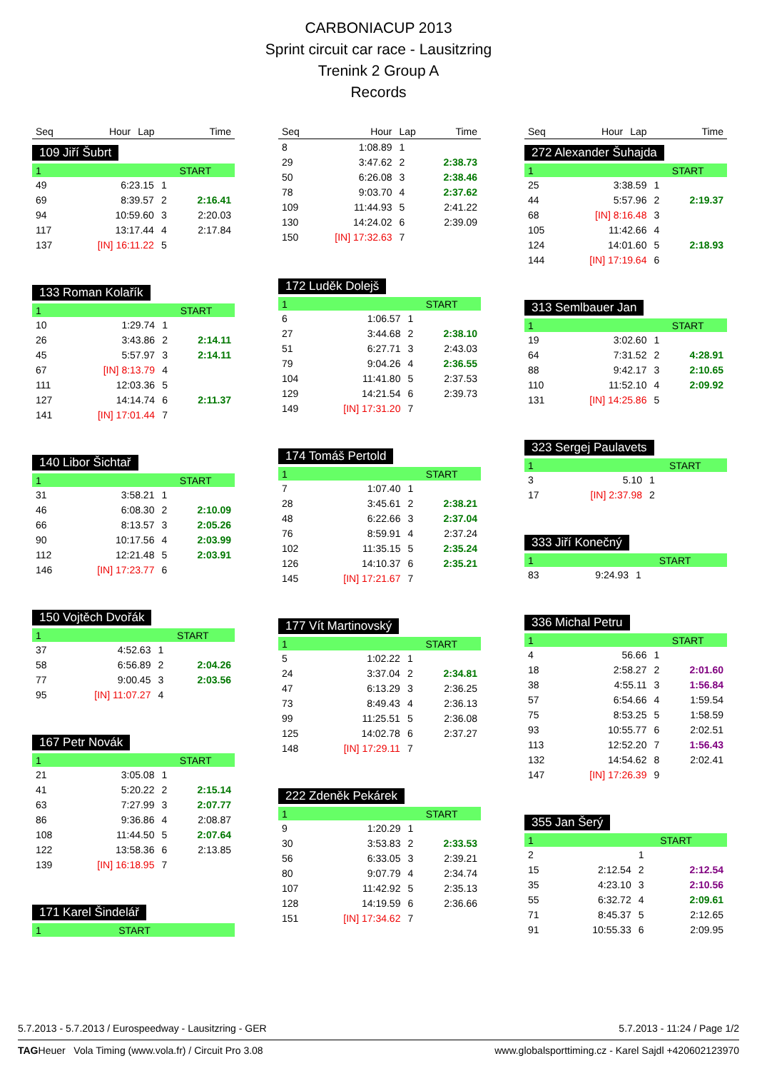CARBONIACUP 2013
Sprint circuit car race - Lausitzring
Trenink 2 Group A
Records
| Seq | Hour | Lap | Time |
| --- | --- | --- | --- |
109 Jiří Šubrt
| 1 | | | START |
| 49 | 6:23.15 | 1 | |
| 69 | 8:39.57 | 2 | 2:16.41 |
| 94 | 10:59.60 | 3 | 2:20.03 |
| 117 | 13:17.44 | 4 | 2:17.84 |
| 137 | [IN] 16:11.22 | 5 | |
133 Roman Kolařík
| 1 | | | START |
| 10 | 1:29.74 | 1 | |
| 26 | 3:43.86 | 2 | 2:14.11 |
| 45 | 5:57.97 | 3 | 2:14.11 |
| 67 | [IN] 8:13.79 | 4 | |
| 111 | 12:03.36 | 5 | |
| 127 | 14:14.74 | 6 | 2:11.37 |
| 141 | [IN] 17:01.44 | 7 | |
140 Libor Šichtař
| 1 | | | START |
| 31 | 3:58.21 | 1 | |
| 46 | 6:08.30 | 2 | 2:10.09 |
| 66 | 8:13.57 | 3 | 2:05.26 |
| 90 | 10:17.56 | 4 | 2:03.99 |
| 112 | 12:21.48 | 5 | 2:03.91 |
| 146 | [IN] 17:23.77 | 6 | |
150 Vojtěch Dvořák
| 1 | | | START |
| 37 | 4:52.63 | 1 | |
| 58 | 6:56.89 | 2 | 2:04.26 |
| 77 | 9:00.45 | 3 | 2:03.56 |
| 95 | [IN] 11:07.27 | 4 | |
167 Petr Novák
| 1 | | | START |
| 21 | 3:05.08 | 1 | |
| 41 | 5:20.22 | 2 | 2:15.14 |
| 63 | 7:27.99 | 3 | 2:07.77 |
| 86 | 9:36.86 | 4 | 2:08.87 |
| 108 | 11:44.50 | 5 | 2:07.64 |
| 122 | 13:58.36 | 6 | 2:13.85 |
| 139 | [IN] 16:18.95 | 7 | |
171 Karel Šindelář
| 1 | | | START |
| Seq | Hour | Lap | Time |
| --- | --- | --- | --- |
| 8 | 1:08.89 | 1 | |
| 29 | 3:47.62 | 2 | 2:38.73 |
| 50 | 6:26.08 | 3 | 2:38.46 |
| 78 | 9:03.70 | 4 | 2:37.62 |
| 109 | 11:44.93 | 5 | 2:41.22 |
| 130 | 14:24.02 | 6 | 2:39.09 |
| 150 | [IN] 17:32.63 | 7 | |
172 Luděk Dolejš
| 1 | | | START |
| 6 | 1:06.57 | 1 | |
| 27 | 3:44.68 | 2 | 2:38.10 |
| 51 | 6:27.71 | 3 | 2:43.03 |
| 79 | 9:04.26 | 4 | 2:36.55 |
| 104 | 11:41.80 | 5 | 2:37.53 |
| 129 | 14:21.54 | 6 | 2:39.73 |
| 149 | [IN] 17:31.20 | 7 | |
174 Tomáš Pertold
| 1 | | | START |
| 7 | 1:07.40 | 1 | |
| 28 | 3:45.61 | 2 | 2:38.21 |
| 48 | 6:22.66 | 3 | 2:37.04 |
| 76 | 8:59.91 | 4 | 2:37.24 |
| 102 | 11:35.15 | 5 | 2:35.24 |
| 126 | 14:10.37 | 6 | 2:35.21 |
| 145 | [IN] 17:21.67 | 7 | |
177 Vít Martinovský
| 1 | | | START |
| 5 | 1:02.22 | 1 | |
| 24 | 3:37.04 | 2 | 2:34.81 |
| 47 | 6:13.29 | 3 | 2:36.25 |
| 73 | 8:49.43 | 4 | 2:36.13 |
| 99 | 11:25.51 | 5 | 2:36.08 |
| 125 | 14:02.78 | 6 | 2:37.27 |
| 148 | [IN] 17:29.11 | 7 | |
222 Zdeněk Pekárek
| 1 | | | START |
| 9 | 1:20.29 | 1 | |
| 30 | 3:53.83 | 2 | 2:33.53 |
| 56 | 6:33.05 | 3 | 2:39.21 |
| 80 | 9:07.79 | 4 | 2:34.74 |
| 107 | 11:42.92 | 5 | 2:35.13 |
| 128 | 14:19.59 | 6 | 2:36.66 |
| 151 | [IN] 17:34.62 | 7 | |
| Seq | Hour | Lap | Time |
| --- | --- | --- | --- |
272 Alexander Šuhajda
| 1 | | | START |
| 25 | 3:38.59 | 1 | |
| 44 | 5:57.96 | 2 | 2:19.37 |
| 68 | [IN] 8:16.48 | 3 | |
| 105 | 11:42.66 | 4 | |
| 124 | 14:01.60 | 5 | 2:18.93 |
| 144 | [IN] 17:19.64 | 6 | |
313 Semlbauer Jan
| 1 | | | START |
| 19 | 3:02.60 | 1 | |
| 64 | 7:31.52 | 2 | 4:28.91 |
| 88 | 9:42.17 | 3 | 2:10.65 |
| 110 | 11:52.10 | 4 | 2:09.92 |
| 131 | [IN] 14:25.86 | 5 | |
323 Sergej Paulavets
| 1 | | | START |
| 3 | 5.10 | 1 | |
| 17 | [IN] 2:37.98 | 2 | |
333 Jiří Konečný
| 1 | | | START |
| 83 | 9:24.93 | 1 | |
336 Michal Petru
| 1 | | | START |
| 4 | 56.66 | 1 | |
| 18 | 2:58.27 | 2 | 2:01.60 |
| 38 | 4:55.11 | 3 | 1:56.84 |
| 57 | 6:54.66 | 4 | 1:59.54 |
| 75 | 8:53.25 | 5 | 1:58.59 |
| 93 | 10:55.77 | 6 | 2:02.51 |
| 113 | 12:52.20 | 7 | 1:56.43 |
| 132 | 14:54.62 | 8 | 2:02.41 |
| 147 | [IN] 17:26.39 | 9 | |
355 Jan Šerý
| 1 | | | START |
| 2 | | 1 | |
| 15 | 2:12.54 | 2 | 2:12.54 |
| 35 | 4:23.10 | 3 | 2:10.56 |
| 55 | 6:32.72 | 4 | 2:09.61 |
| 71 | 8:45.37 | 5 | 2:12.65 |
| 91 | 10:55.33 | 6 | 2:09.95 |
5.7.2013 - 5.7.2013 / Eurospeedway - Lausitzring - GER 5.7.2013 - 11:24 / Page 1/2
TAGHeuer Vola Timing (www.vola.fr) / Circuit Pro 3.08 www.globalsporttiming.cz - Karel Sajdl +420602123970